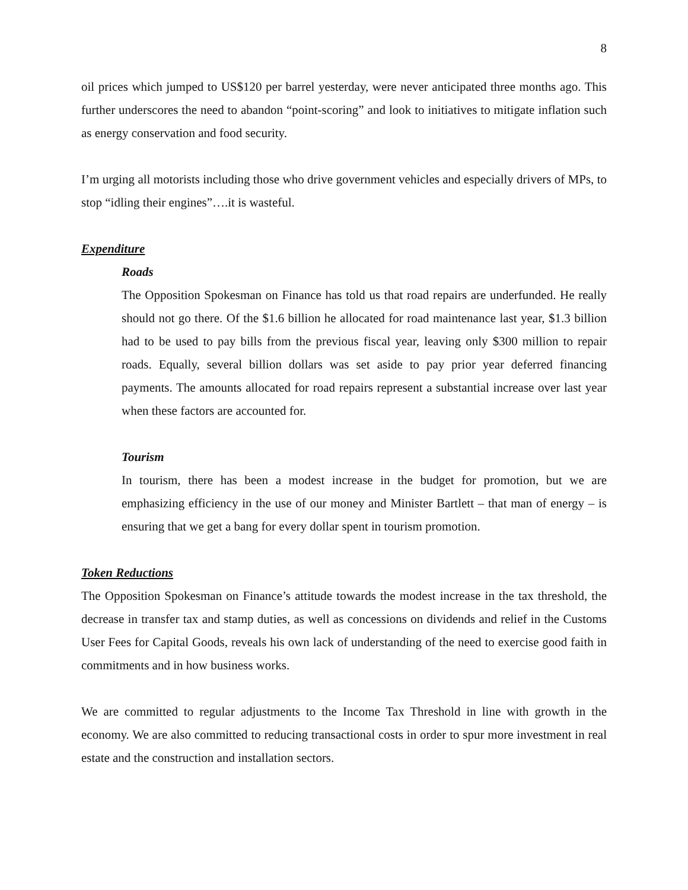8
oil prices which jumped to US$120 per barrel yesterday, were never anticipated three months ago. This further underscores the need to abandon “point-scoring” and look to initiatives to mitigate inflation such as energy conservation and food security.
I’m urging all motorists including those who drive government vehicles and especially drivers of MPs, to stop “idling their engines”….it is wasteful.
Expenditure
Roads
The Opposition Spokesman on Finance has told us that road repairs are underfunded. He really should not go there. Of the $1.6 billion he allocated for road maintenance last year, $1.3 billion had to be used to pay bills from the previous fiscal year, leaving only $300 million to repair roads. Equally, several billion dollars was set aside to pay prior year deferred financing payments. The amounts allocated for road repairs represent a substantial increase over last year when these factors are accounted for.
Tourism
In tourism, there has been a modest increase in the budget for promotion, but we are emphasizing efficiency in the use of our money and Minister Bartlett – that man of energy – is ensuring that we get a bang for every dollar spent in tourism promotion.
Token Reductions
The Opposition Spokesman on Finance’s attitude towards the modest increase in the tax threshold, the decrease in transfer tax and stamp duties, as well as concessions on dividends and relief in the Customs User Fees for Capital Goods, reveals his own lack of understanding of the need to exercise good faith in commitments and in how business works.
We are committed to regular adjustments to the Income Tax Threshold in line with growth in the economy. We are also committed to reducing transactional costs in order to spur more investment in real estate and the construction and installation sectors.